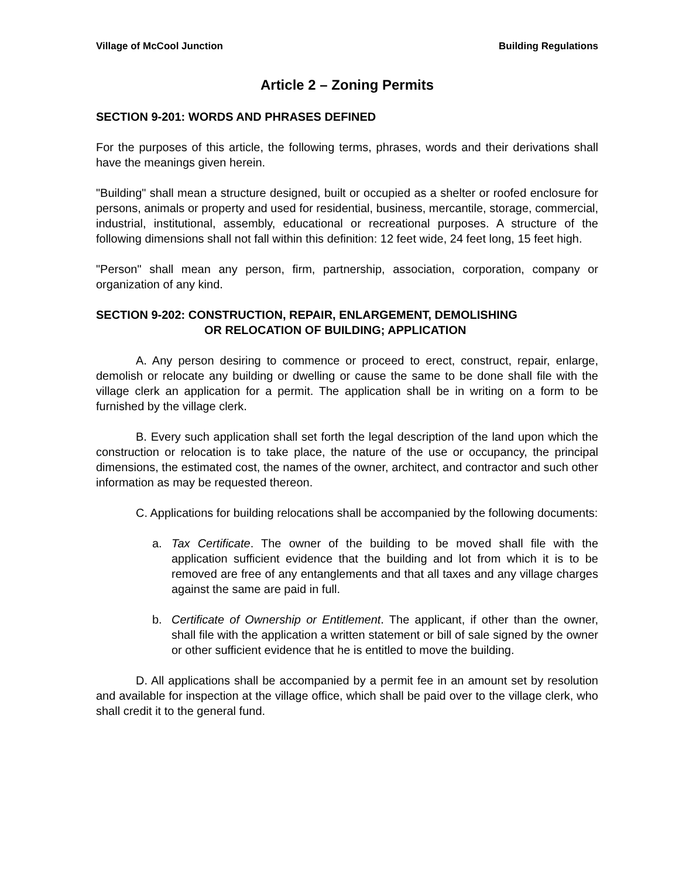Village of McCool Junction Building Regulations
Article 2 – Zoning Permits
SECTION 9-201: WORDS AND PHRASES DEFINED
For the purposes of this article, the following terms, phrases, words and their derivations shall have the meanings given herein.
"Building" shall mean a structure designed, built or occupied as a shelter or roofed enclosure for persons, animals or property and used for residential, business, mercantile, storage, commercial, industrial, institutional, assembly, educational or recreational purposes. A structure of the following dimensions shall not fall within this definition: 12 feet wide, 24 feet long, 15 feet high.
"Person" shall mean any person, firm, partnership, association, corporation, company or organization of any kind.
SECTION 9-202: CONSTRUCTION, REPAIR, ENLARGEMENT, DEMOLISHING
OR RELOCATION OF BUILDING; APPLICATION
A. Any person desiring to commence or proceed to erect, construct, repair, enlarge, demolish or relocate any building or dwelling or cause the same to be done shall file with the village clerk an application for a permit. The application shall be in writing on a form to be furnished by the village clerk.
B. Every such application shall set forth the legal description of the land upon which the construction or relocation is to take place, the nature of the use or occupancy, the principal dimensions, the estimated cost, the names of the owner, architect, and contractor and such other information as may be requested thereon.
C. Applications for building relocations shall be accompanied by the following documents:
a. Tax Certificate. The owner of the building to be moved shall file with the application sufficient evidence that the building and lot from which it is to be removed are free of any entanglements and that all taxes and any village charges against the same are paid in full.
b. Certificate of Ownership or Entitlement. The applicant, if other than the owner, shall file with the application a written statement or bill of sale signed by the owner or other sufficient evidence that he is entitled to move the building.
D. All applications shall be accompanied by a permit fee in an amount set by resolution and available for inspection at the village office, which shall be paid over to the village clerk, who shall credit it to the general fund.